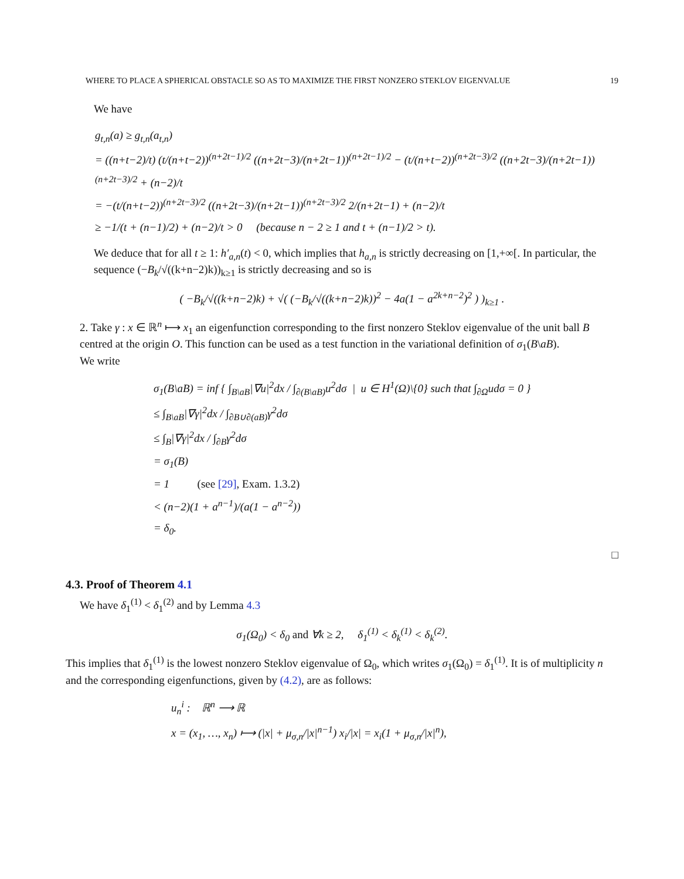WHERE TO PLACE A SPHERICAL OBSTACLE SO AS TO MAXIMIZE THE FIRST NONZERO STEKLOV EIGENVALUE 19
We have
g<sub>t,n</sub>(a) ≥ g<sub>t,n</sub>(a<sub>t,n</sub>)
= ((n+t−2)/t) (t/(n+t−2))<sup>(n+2t−1)/2</sup> ((n+2t−3)/(n+2t−1))<sup>(n+2t−1)/2</sup> − (t/(n+t−2))<sup>(n+2t−3)/2</sup> ((n+2t−3)/(n+2t−1))<sup>(n+2t−3)/2</sup> + (n−2)/t
= −(t/(n+t−2))<sup>(n+2t−3)/2</sup> ((n+2t−3)/(n+2t−1))<sup>(n+2t−3)/2</sup> 2/(n+2t−1) + (n−2)/t
≥ −1/(t + (n−1)/2) + (n−2)/t > 0 (because n − 2 ≥ 1 and t + (n−1)/2 > t).
We deduce that for all t ≥ 1: h′<sub>a,n</sub>(t) < 0, which implies that h<sub>a,n</sub> is strictly decreasing on [1,+∞[. In particular, the sequence (−B<sub>k</sub>/√((k+n−2)k))<sub>k≥1</sub> is strictly decreasing and so is
( −B<sub>k</sub>/√((k+n−2)k) + √( (−B<sub>k</sub>/√((k+n−2)k))<sup>2</sup> − 4a(1 − a<sup>2k+n−2</sup>)<sup>2</sup> ) )<sub>k≥1</sub> .
2. Take γ : x ∈ ℝ<sup>n</sup> ⟼ x<sub>1</sub> an eigenfunction corresponding to the first nonzero Steklov eigenvalue of the unit ball B centred at the origin O. This function can be used as a test function in the variational definition of σ<sub>1</sub>(B\aB).
We write
σ<sub>1</sub>(B\aB) = inf { ∫<sub>B\aB</sub>|∇u|<sup>2</sup>dx / ∫<sub>∂(B\aB)</sub>u<sup>2</sup>dσ | u ∈ H<sup>1</sup>(Ω)\{0} such that ∫<sub>∂Ω</sub>udσ = 0 }
≤ ∫<sub>B\aB</sub>|∇γ|<sup>2</sup>dx / ∫<sub>∂B∪∂(aB)</sub>γ<sup>2</sup>dσ
≤ ∫<sub>B</sub>|∇γ|<sup>2</sup>dx / ∫<sub>∂B</sub>γ<sup>2</sup>dσ
= σ<sub>1</sub>(B)
= 1 (see [29], Exam. 1.3.2)
< (n−2)(1 + a<sup>n−1</sup>)/(a(1 − a<sup>n−2</sup>))
= δ<sub>0</sub>.
□
4.3. Proof of Theorem 4.1
We have δ<sub>1</sub><sup>(1)</sup> < δ<sub>1</sub><sup>(2)</sup> and by Lemma 4.3
σ<sub>1</sub>(Ω<sub>0</sub>) < δ<sub>0</sub> and ∀k ≥ 2, δ<sub>1</sub><sup>(1)</sup> < δ<sub>k</sub><sup>(1)</sup> < δ<sub>k</sub><sup>(2)</sup>.
This implies that δ<sub>1</sub><sup>(1)</sup> is the lowest nonzero Steklov eigenvalue of Ω<sub>0</sub>, which writes σ<sub>1</sub>(Ω<sub>0</sub>) = δ<sub>1</sub><sup>(1)</sup>. It is of multiplicity n and the corresponding eigenfunctions, given by (4.2), are as follows:
u<sub>n</sub><sup>i</sup> : ℝ<sup>n</sup> ⟶ ℝ
x = (x<sub>1</sub>, …, x<sub>n</sub>) ⟼ (|x| + μ<sub>σ,n</sub>/|x|<sup>n−1</sup>) x<sub>i</sub>/|x| = x<sub>i</sub>(1 + μ<sub>σ,n</sub>/|x|<sup>n</sup>),